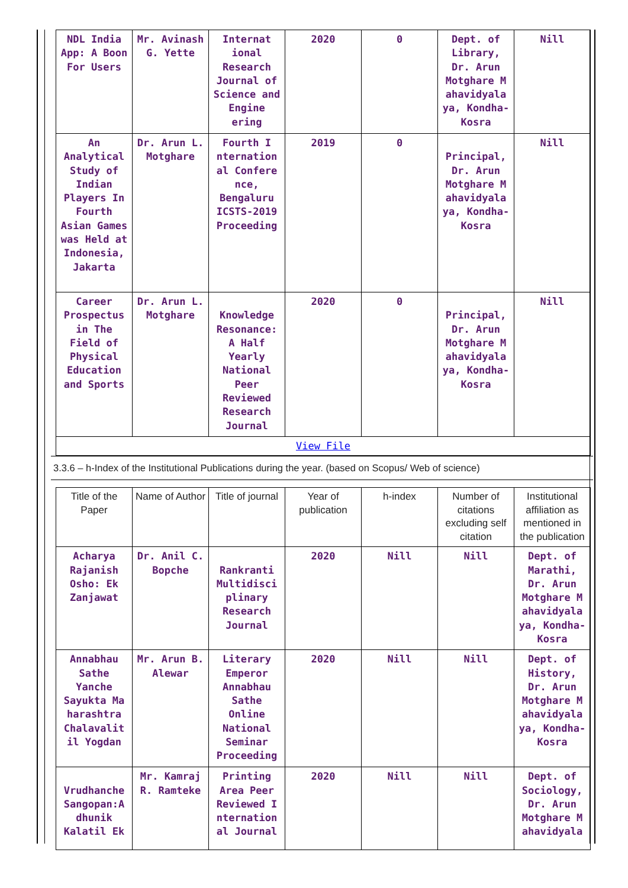| NDL India App: A Boon For Users | Mr. Avinash G. Yette | Internat ional Research Journal of Science and Engine ering | 2020 | 0 | Dept. of Library, Dr. Arun Motghare M ahavidyala ya, Kondha-Kosra | Nill |
| An Analytical Study of Indian Players In Fourth Asian Games was Held at Indonesia, Jakarta | Dr. Arun L. Motghare | Fourth I nternation al Confere nce, Bengaluru ICSTS-2019 Proceeding | 2019 | 0 | Principal, Dr. Arun Motghare M ahavidyala ya, Kondha-Kosra | Nill |
| Career Prospectus in The Field of Physical Education and Sports | Dr. Arun L. Motghare | Knowledge Resonance: A Half Yearly National Peer Reviewed Research Journal | 2020 | 0 | Principal, Dr. Arun Motghare M ahavidyala ya, Kondha-Kosra | Nill |
| View File | | | | | | |
3.3.6 – h-Index of the Institutional Publications during the year. (based on Scopus/ Web of science)
| Title of the Paper | Name of Author | Title of journal | Year of publication | h-index | Number of citations excluding self citation | Institutional affiliation as mentioned in the publication |
| --- | --- | --- | --- | --- | --- | --- |
| Acharya Rajanish Osho: Ek Zanjawat | Dr. Anil C. Bopche | Rankranti Multidisci plinary Research Journal | 2020 | Nill | Nill | Dept. of Marathi, Dr. Arun Motghare M ahavidyala ya, Kondha-Kosra |
| Annabhau Sathe Yanche Sayukta Ma harashtra Chalavalit il Yogdan | Mr. Arun B. Alewar | Literary Emperor Annabhau Sathe Online National Seminar Proceeding | 2020 | Nill | Nill | Dept. of History, Dr. Arun Motghare M ahavidyala ya, Kondha-Kosra |
| Vrudhanche Sangopan:A dhunik Kalatil Ek | Mr. Kamraj R. Ramteke | Printing Area Peer Reviewed I nternation al Journal | 2020 | Nill | Nill | Dept. of Sociology, Dr. Arun Motghare M ahavidyala |